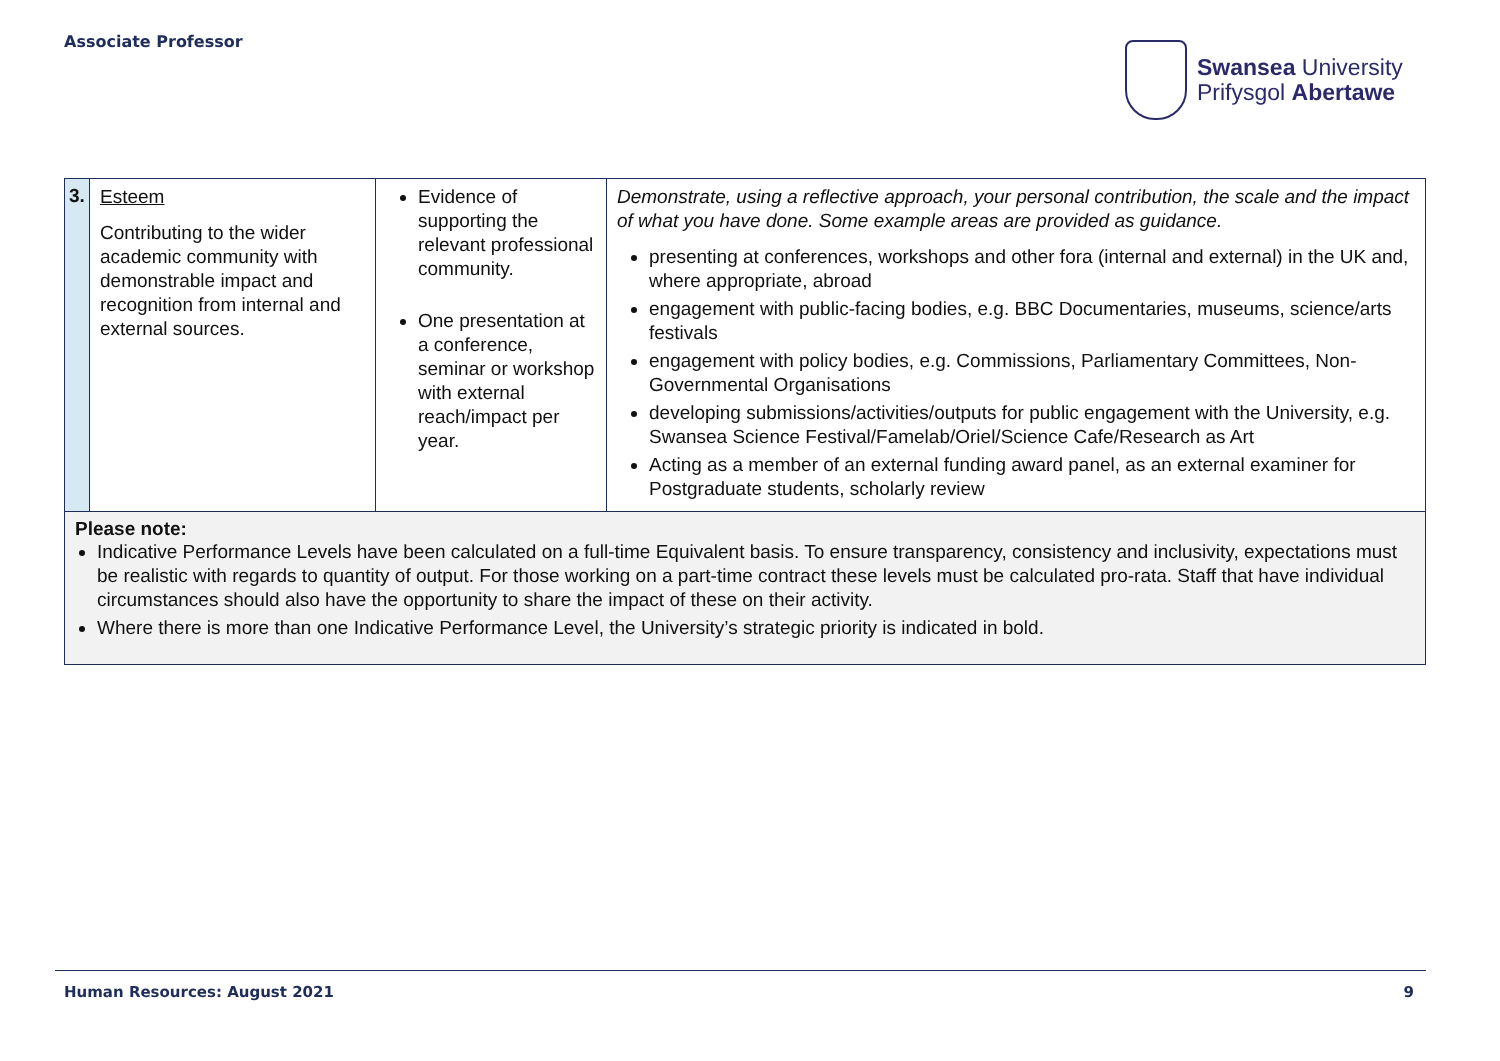Associate Professor
Swansea University
Prifysgol Abertawe
| 3. | Esteem Contributing to the wider academic community with demonstrable impact and recognition from internal and external sources. | Evidence of supporting the relevant professional community. One presentation at a conference, seminar or workshop with external reach/impact per year. | Demonstrate, using a reflective approach, your personal contribution, the scale and the impact of what you have done. Some example areas are provided as guidance. presenting at conferences, workshops and other fora (internal and external) in the UK and, where appropriate, abroad engagement with public-facing bodies, e.g. BBC Documentaries, museums, science/arts festivals engagement with policy bodies, e.g. Commissions, Parliamentary Committees, Non-Governmental Organisations developing submissions/activities/outputs for public engagement with the University, e.g. Swansea Science Festival/Famelab/Oriel/Science Cafe/Research as Art Acting as a member of an external funding award panel, as an external examiner for Postgraduate students, scholarly review |
| Please note: Indicative Performance Levels have been calculated on a full-time Equivalent basis. To ensure transparency, consistency and inclusivity, expectations must be realistic with regards to quantity of output. For those working on a part-time contract these levels must be calculated pro-rata. Staff that have individual circumstances should also have the opportunity to share the impact of these on their activity. Where there is more than one Indicative Performance Level, the University’s strategic priority is indicated in bold. | | | |
Human Resources: August 2021 9